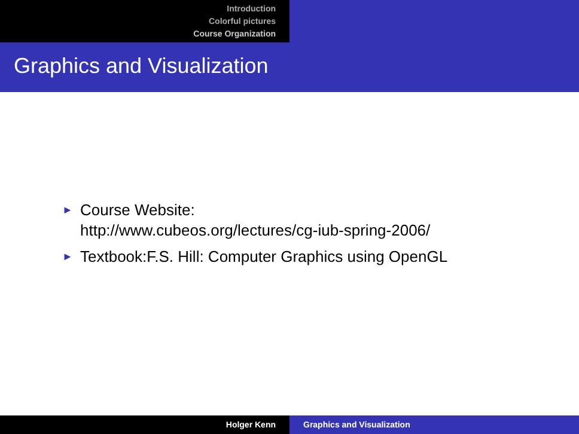Introduction
Colorful pictures
Course Organization
Graphics and Visualization
► Course Website:
http://www.cubeos.org/lectures/cg-iub-spring-2006/
► Textbook:F.S. Hill: Computer Graphics using OpenGL
Holger Kenn Graphics and Visualization